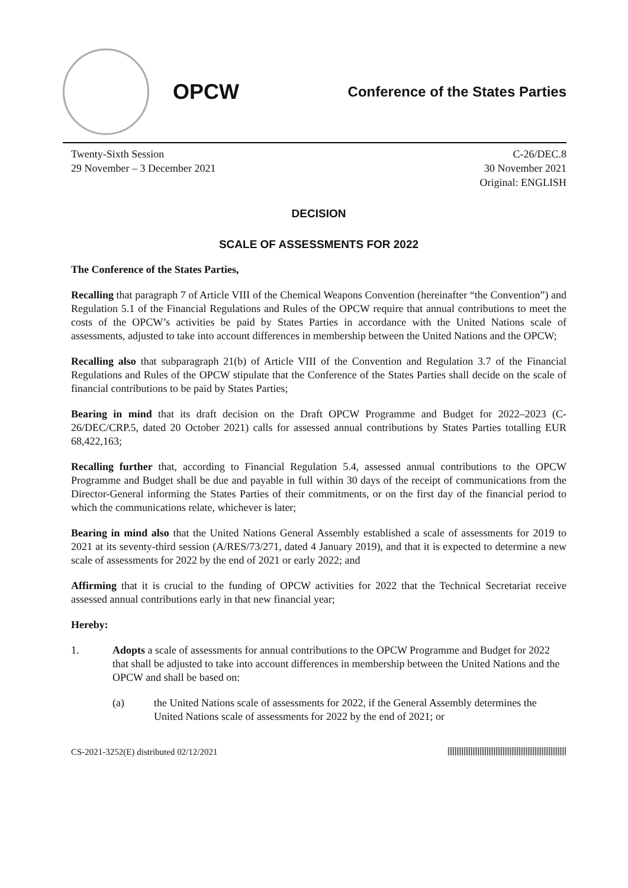OPCW
Conference of the States Parties
Twenty-Sixth Session
29 November – 3 December 2021
C-26/DEC.8
30 November 2021
Original: ENGLISH
DECISION
SCALE OF ASSESSMENTS FOR 2022
The Conference of the States Parties,
Recalling that paragraph 7 of Article VIII of the Chemical Weapons Convention (hereinafter “the Convention”) and Regulation 5.1 of the Financial Regulations and Rules of the OPCW require that annual contributions to meet the costs of the OPCW’s activities be paid by States Parties in accordance with the United Nations scale of assessments, adjusted to take into account differences in membership between the United Nations and the OPCW;
Recalling also that subparagraph 21(b) of Article VIII of the Convention and Regulation 3.7 of the Financial Regulations and Rules of the OPCW stipulate that the Conference of the States Parties shall decide on the scale of financial contributions to be paid by States Parties;
Bearing in mind that its draft decision on the Draft OPCW Programme and Budget for 2022–2023 (C-26/DEC/CRP.5, dated 20 October 2021) calls for assessed annual contributions by States Parties totalling EUR 68,422,163;
Recalling further that, according to Financial Regulation 5.4, assessed annual contributions to the OPCW Programme and Budget shall be due and payable in full within 30 days of the receipt of communications from the Director-General informing the States Parties of their commitments, or on the first day of the financial period to which the communications relate, whichever is later;
Bearing in mind also that the United Nations General Assembly established a scale of assessments for 2019 to 2021 at its seventy-third session (A/RES/73/271, dated 4 January 2019), and that it is expected to determine a new scale of assessments for 2022 by the end of 2021 or early 2022; and
Affirming that it is crucial to the funding of OPCW activities for 2022 that the Technical Secretariat receive assessed annual contributions early in that new financial year;
Hereby:
1. Adopts a scale of assessments for annual contributions to the OPCW Programme and Budget for 2022 that shall be adjusted to take into account differences in membership between the United Nations and the OPCW and shall be based on:
(a) the United Nations scale of assessments for 2022, if the General Assembly determines the United Nations scale of assessments for 2022 by the end of 2021; or
CS-2021-3252(E) distributed 02/12/2021